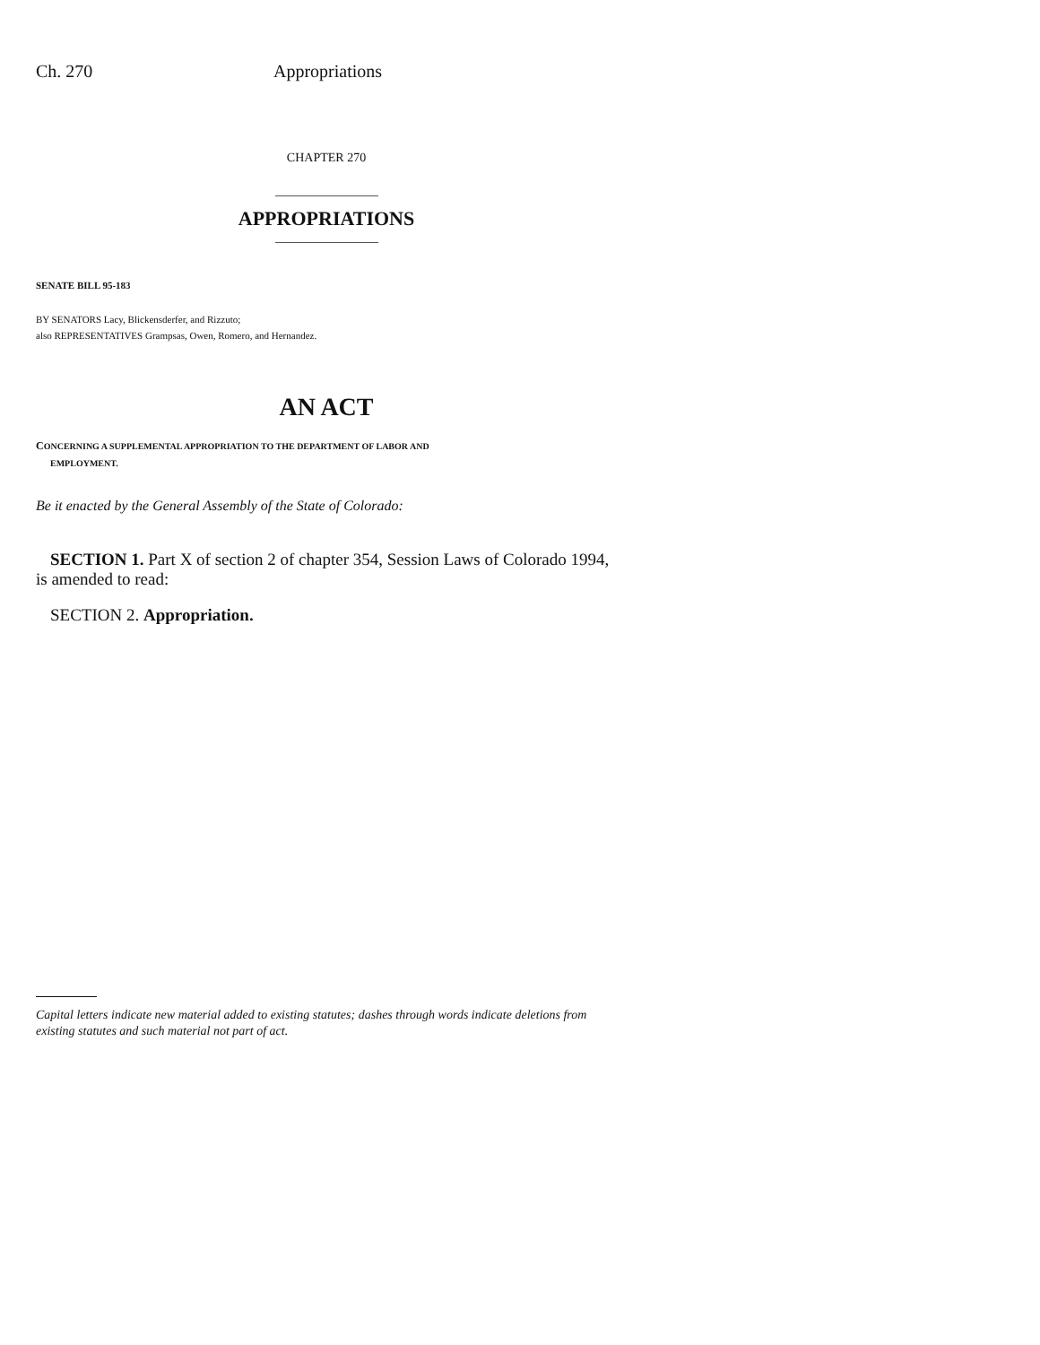Ch. 270 Appropriations
CHAPTER 270
APPROPRIATIONS
SENATE BILL 95-183
BY SENATORS Lacy, Blickensderfer, and Rizzuto;
also REPRESENTATIVES Grampsas, Owen, Romero, and Hernandez.
AN ACT
CONCERNING A SUPPLEMENTAL APPROPRIATION TO THE DEPARTMENT OF LABOR AND
EMPLOYMENT.
Be it enacted by the General Assembly of the State of Colorado:
SECTION 1. Part X of section 2 of chapter 354, Session Laws of Colorado 1994,
is amended to read:
SECTION 2. Appropriation.
Capital letters indicate new material added to existing statutes; dashes through words indicate deletions from existing statutes and such material not part of act.